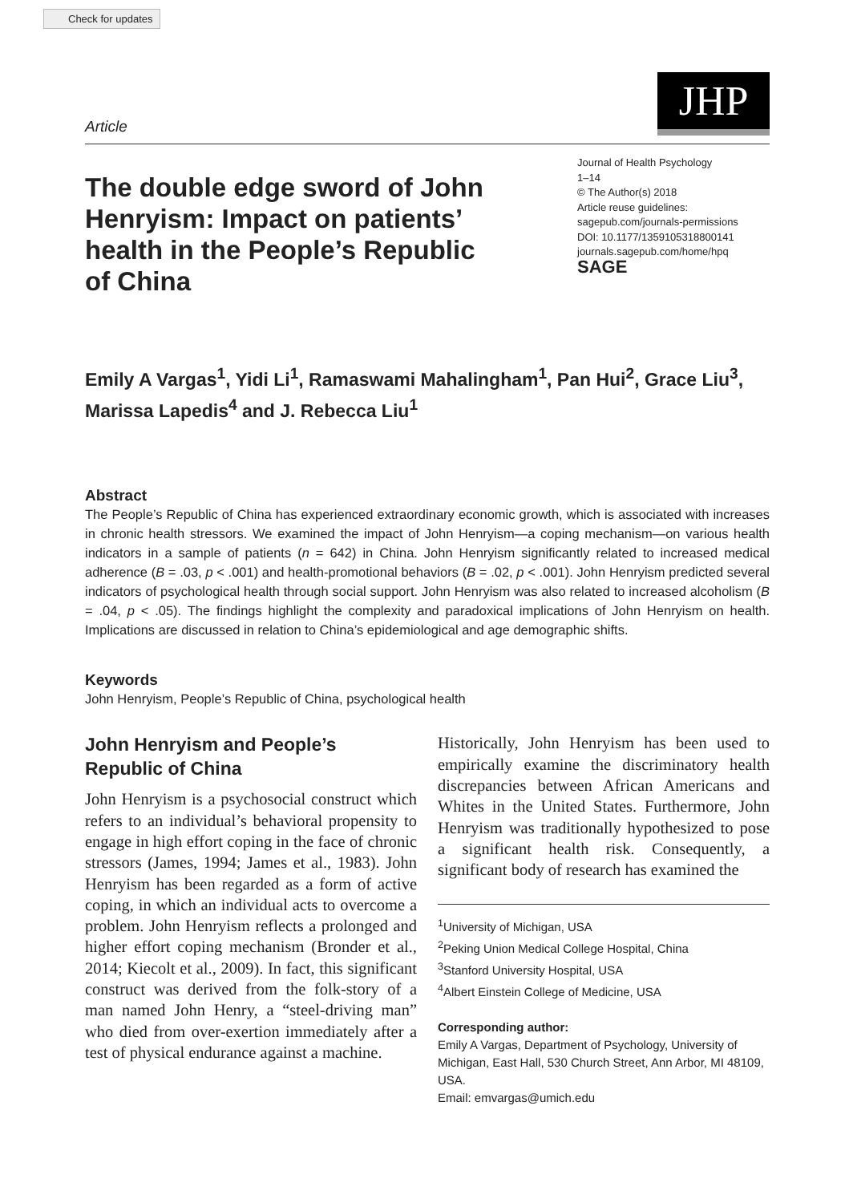Check for updates
Article
JHP
The double edge sword of John Henryism: Impact on patients’ health in the People’s Republic of China
Journal of Health Psychology
1–14
© The Author(s) 2018
Article reuse guidelines:
sagepub.com/journals-permissions
DOI: 10.1177/1359105318800141
journals.sagepub.com/home/hpq
SAGE
Emily A Vargas<sup>1</sup>, Yidi Li<sup>1</sup>, Ramaswami Mahalingham<sup>1</sup>, Pan Hui<sup>2</sup>, Grace Liu<sup>3</sup>, Marissa Lapedis<sup>4</sup> and J. Rebecca Liu<sup>1</sup>
Abstract
The People’s Republic of China has experienced extraordinary economic growth, which is associated with increases in chronic health stressors. We examined the impact of John Henryism—a coping mechanism—on various health indicators in a sample of patients (n = 642) in China. John Henryism significantly related to increased medical adherence (B = .03, p < .001) and health-promotional behaviors (B = .02, p < .001). John Henryism predicted several indicators of psychological health through social support. John Henryism was also related to increased alcoholism (B = .04, p < .05). The findings highlight the complexity and paradoxical implications of John Henryism on health. Implications are discussed in relation to China’s epidemiological and age demographic shifts.
Keywords
John Henryism, People’s Republic of China, psychological health
John Henryism and People’s Republic of China
John Henryism is a psychosocial construct which refers to an individual’s behavioral propensity to engage in high effort coping in the face of chronic stressors (James, 1994; James et al., 1983). John Henryism has been regarded as a form of active coping, in which an individual acts to overcome a problem. John Henryism reflects a prolonged and higher effort coping mechanism (Bronder et al., 2014; Kiecolt et al., 2009). In fact, this significant construct was derived from the folk-story of a man named John Henry, a “steel-driving man” who died from over-exertion immediately after a test of physical endurance against a machine.
Historically, John Henryism has been used to empirically examine the discriminatory health discrepancies between African Americans and Whites in the United States. Furthermore, John Henryism was traditionally hypothesized to pose a significant health risk. Consequently, a significant body of research has examined the
<sup>1</sup> University of Michigan, USA
<sup>2</sup> Peking Union Medical College Hospital, China
<sup>3</sup> Stanford University Hospital, USA
<sup>4</sup> Albert Einstein College of Medicine, USA
Corresponding author:
Emily A Vargas, Department of Psychology, University of Michigan, East Hall, 530 Church Street, Ann Arbor, MI 48109, USA.
Email: emvargas@umich.edu